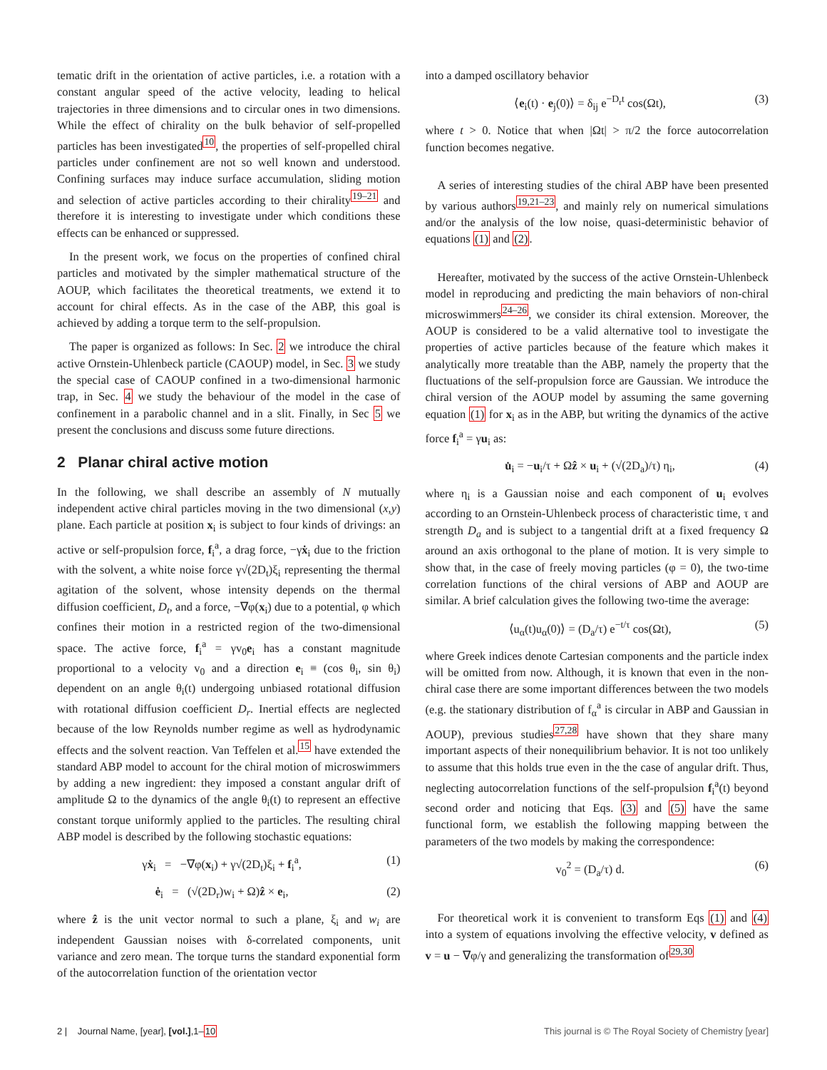tematic drift in the orientation of active particles, i.e. a rotation with a constant angular speed of the active velocity, leading to helical trajectories in three dimensions and to circular ones in two dimensions. While the effect of chirality on the bulk behavior of self-propelled particles has been investigated<sup>10</sup>, the properties of self-propelled chiral particles under confinement are not so well known and understood. Confining surfaces may induce surface accumulation, sliding motion and selection of active particles according to their chirality<sup>19–21</sup> and therefore it is interesting to investigate under which conditions these effects can be enhanced or suppressed.
In the present work, we focus on the properties of confined chiral particles and motivated by the simpler mathematical structure of the AOUP, which facilitates the theoretical treatments, we extend it to account for chiral effects. As in the case of the ABP, this goal is achieved by adding a torque term to the self-propulsion.
The paper is organized as follows: In Sec. 2 we introduce the chiral active Ornstein-Uhlenbeck particle (CAOUP) model, in Sec. 3 we study the special case of CAOUP confined in a two-dimensional harmonic trap, in Sec. 4 we study the behaviour of the model in the case of confinement in a parabolic channel and in a slit. Finally, in Sec 5 we present the conclusions and discuss some future directions.
2 Planar chiral active motion
In the following, we shall describe an assembly of N mutually independent active chiral particles moving in the two dimensional (x,y) plane. Each particle at position x<sub>i</sub> is subject to four kinds of drivings: an active or self-propulsion force, f<sub>i</sub><sup>a</sup>, a drag force, −γẋ<sub>i</sub> due to the friction with the solvent, a white noise force γ√(2D<sub>t</sub>)ξ<sub>i</sub> representing the thermal agitation of the solvent, whose intensity depends on the thermal diffusion coefficient, D<sub>t</sub>, and a force, −∇φ(x<sub>i</sub>) due to a potential, φ which confines their motion in a restricted region of the two-dimensional space. The active force, f<sub>i</sub><sup>a</sup> = γv<sub>0</sub>e<sub>i</sub> has a constant magnitude proportional to a velocity v<sub>0</sub> and a direction e<sub>i</sub> ≡ (cos θ<sub>i</sub>, sin θ<sub>i</sub>) dependent on an angle θ<sub>i</sub>(t) undergoing unbiased rotational diffusion with rotational diffusion coefficient D<sub>r</sub>. Inertial effects are neglected because of the low Reynolds number regime as well as hydrodynamic effects and the solvent reaction. Van Teffelen et al.<sup>15</sup> have extended the standard ABP model to account for the chiral motion of microswimmers by adding a new ingredient: they imposed a constant angular drift of amplitude Ω to the dynamics of the angle θ<sub>i</sub>(t) to represent an effective constant torque uniformly applied to the particles. The resulting chiral ABP model is described by the following stochastic equations:
γẋ<sub>i</sub> = −∇φ(x<sub>i</sub>) + γ√(2D<sub>t</sub>)ξ<sub>i</sub> + f<sub>i</sub><sup>a</sup>, (1)
ė<sub>i</sub> = (√(2D<sub>r</sub>)w<sub>i</sub> + Ω)ẑ × e<sub>i</sub>, (2)
where ẑ is the unit vector normal to such a plane, ξ<sub>i</sub> and w<sub>i</sub> are independent Gaussian noises with δ-correlated components, unit variance and zero mean. The torque turns the standard exponential form of the autocorrelation function of the orientation vector
into a damped oscillatory behavior
⟨e<sub>i</sub>(t) · e<sub>j</sub>(0)⟩ = δ<sub>ij</sub> e<sup>−D<sub>r</sub>t</sup> cos(Ωt), (3)
where t > 0. Notice that when |Ωt| > π/2 the force autocorrelation function becomes negative.
A series of interesting studies of the chiral ABP have been presented by various authors<sup>19,21–23</sup>, and mainly rely on numerical simulations and/or the analysis of the low noise, quasi-deterministic behavior of equations (1) and (2).
Hereafter, motivated by the success of the active Ornstein-Uhlenbeck model in reproducing and predicting the main behaviors of non-chiral microswimmers<sup>24–26</sup>, we consider its chiral extension. Moreover, the AOUP is considered to be a valid alternative tool to investigate the properties of active particles because of the feature which makes it analytically more treatable than the ABP, namely the property that the fluctuations of the self-propulsion force are Gaussian. We introduce the chiral version of the AOUP model by assuming the same governing equation (1) for x<sub>i</sub> as in the ABP, but writing the dynamics of the active force f<sub>i</sub><sup>a</sup> = γu<sub>i</sub> as:
u̇<sub>i</sub> = −u<sub>i</sub>/τ + Ωẑ × u<sub>i</sub> + (√(2D<sub>a</sub>)/τ) η<sub>i</sub>, (4)
where η<sub>i</sub> is a Gaussian noise and each component of u<sub>i</sub> evolves according to an Ornstein-Uhlenbeck process of characteristic time, τ and strength D<sub>a</sub> and is subject to a tangential drift at a fixed frequency Ω around an axis orthogonal to the plane of motion. It is very simple to show that, in the case of freely moving particles (φ = 0), the two-time correlation functions of the chiral versions of ABP and AOUP are similar. A brief calculation gives the following two-time the average:
⟨u<sub>α</sub>(t)u<sub>α</sub>(0)⟩ = (D<sub>a</sub>/τ) e<sup>−t/τ</sup> cos(Ωt), (5)
where Greek indices denote Cartesian components and the particle index will be omitted from now. Although, it is known that even in the non-chiral case there are some important differences between the two models (e.g. the stationary distribution of f<sub>α</sub><sup>a</sup> is circular in ABP and Gaussian in AOUP), previous studies<sup>27,28</sup> have shown that they share many important aspects of their nonequilibrium behavior. It is not too unlikely to assume that this holds true even in the the case of angular drift. Thus, neglecting autocorrelation functions of the self-propulsion f<sub>i</sub><sup>a</sup>(t) beyond second order and noticing that Eqs. (3) and (5) have the same functional form, we establish the following mapping between the parameters of the two models by making the correspondence:
v<sub>0</sub><sup>2</sup> = (D<sub>a</sub>/τ) d. (6)
For theoretical work it is convenient to transform Eqs (1) and (4) into a system of equations involving the effective velocity, v defined as v = u − ∇φ/γ and generalizing the transformation of<sup>29,30</sup>
2 | Journal Name, [year], [vol.],1–10 This journal is © The Royal Society of Chemistry [year]